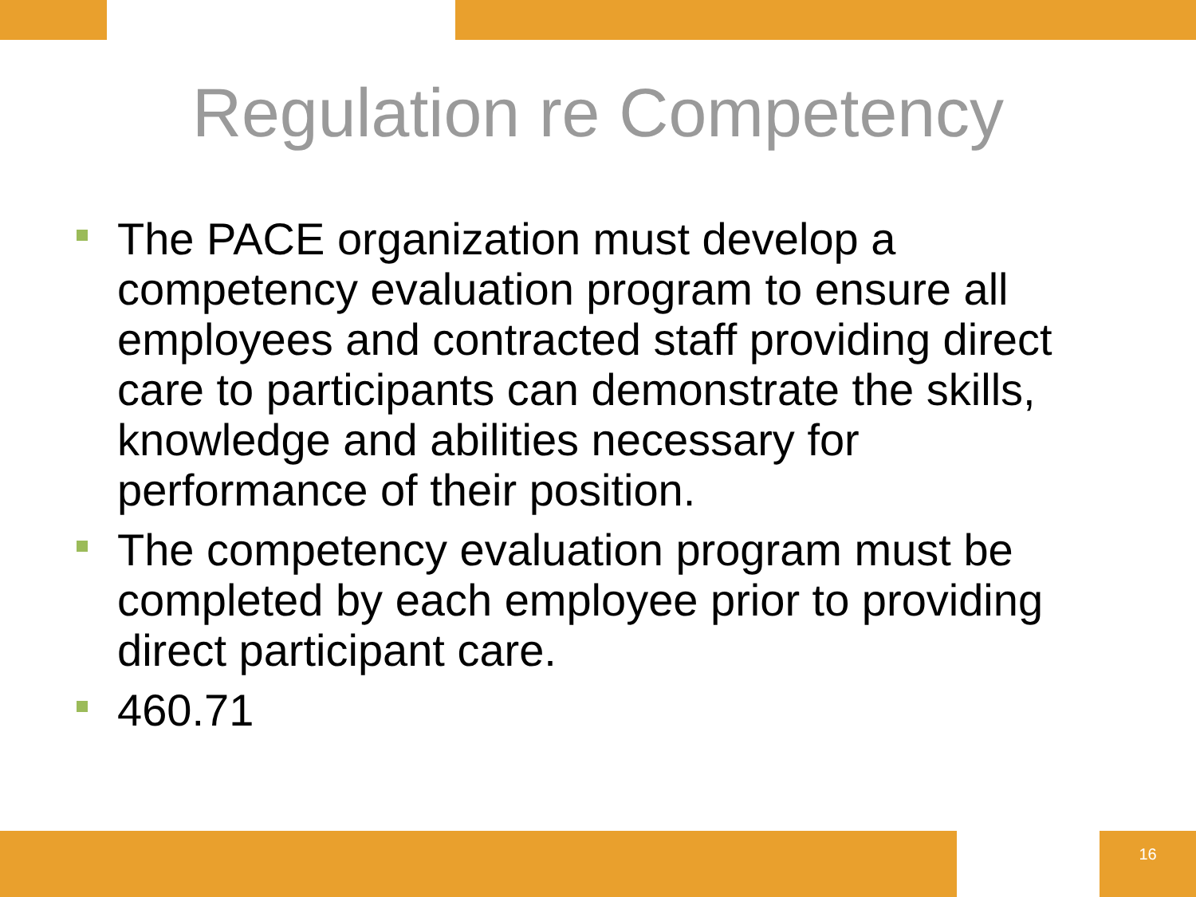Regulation re Competency
The PACE organization must develop a competency evaluation program to ensure all employees and contracted staff providing direct care to participants can demonstrate the skills, knowledge and abilities necessary for performance of their position.
The competency evaluation program must be completed by each employee prior to providing direct participant care.
460.71
16